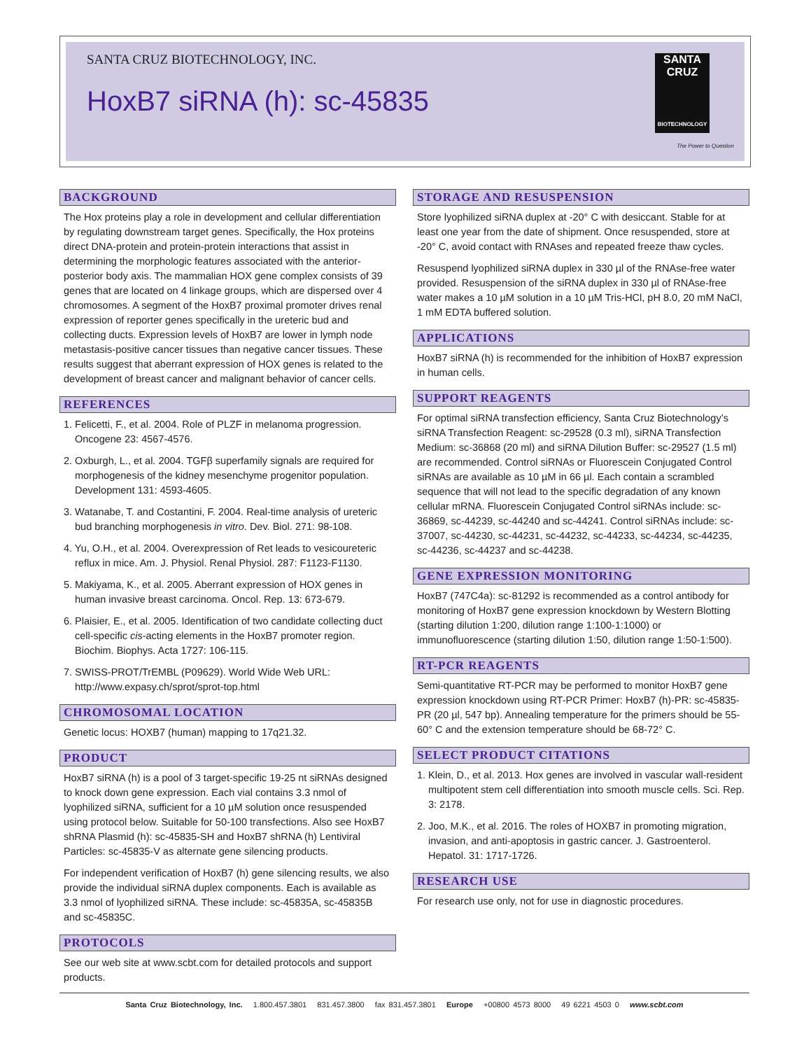SANTA CRUZ BIOTECHNOLOGY, INC.
HoxB7 siRNA (h): sc-45835
SANTA CRUZ
BIOTECHNOLOGY
The Power to Question
BACKGROUND
The Hox proteins play a role in development and cellular differentiation by regulating downstream target genes. Specifically, the Hox proteins direct DNA-protein and protein-protein interactions that assist in determining the morphologic features associated with the anterior-posterior body axis. The mammalian HOX gene complex consists of 39 genes that are located on 4 linkage groups, which are dispersed over 4 chromosomes. A segment of the HoxB7 proximal promoter drives renal expression of reporter genes specifically in the ureteric bud and collecting ducts. Expression levels of HoxB7 are lower in lymph node metastasis-positive cancer tissues than negative cancer tissues. These results suggest that aberrant expression of HOX genes is related to the development of breast cancer and malignant behavior of cancer cells.
REFERENCES
1. Felicetti, F., et al. 2004. Role of PLZF in melanoma progression. Oncogene 23: 4567-4576.
2. Oxburgh, L., et al. 2004. TGFβ superfamily signals are required for morphogenesis of the kidney mesenchyme progenitor population. Development 131: 4593-4605.
3. Watanabe, T. and Costantini, F. 2004. Real-time analysis of ureteric bud branching morphogenesis in vitro. Dev. Biol. 271: 98-108.
4. Yu, O.H., et al. 2004. Overexpression of Ret leads to vesicoureteric reflux in mice. Am. J. Physiol. Renal Physiol. 287: F1123-F1130.
5. Makiyama, K., et al. 2005. Aberrant expression of HOX genes in human invasive breast carcinoma. Oncol. Rep. 13: 673-679.
6. Plaisier, E., et al. 2005. Identification of two candidate collecting duct cell-specific cis-acting elements in the HoxB7 promoter region. Biochim. Biophys. Acta 1727: 106-115.
7. SWISS-PROT/TrEMBL (P09629). World Wide Web URL: http://www.expasy.ch/sprot/sprot-top.html
CHROMOSOMAL LOCATION
Genetic locus: HOXB7 (human) mapping to 17q21.32.
PRODUCT
HoxB7 siRNA (h) is a pool of 3 target-specific 19-25 nt siRNAs designed to knock down gene expression. Each vial contains 3.3 nmol of lyophilized siRNA, sufficient for a 10 µM solution once resuspended using protocol below. Suitable for 50-100 transfections. Also see HoxB7 shRNA Plasmid (h): sc-45835-SH and HoxB7 shRNA (h) Lentiviral Particles: sc-45835-V as alternate gene silencing products.
For independent verification of HoxB7 (h) gene silencing results, we also provide the individual siRNA duplex components. Each is available as 3.3 nmol of lyophilized siRNA. These include: sc-45835A, sc-45835B and sc-45835C.
PROTOCOLS
See our web site at www.scbt.com for detailed protocols and support products.
STORAGE AND RESUSPENSION
Store lyophilized siRNA duplex at -20° C with desiccant. Stable for at least one year from the date of shipment. Once resuspended, store at -20° C, avoid contact with RNAses and repeated freeze thaw cycles.
Resuspend lyophilized siRNA duplex in 330 µl of the RNAse-free water provided. Resuspension of the siRNA duplex in 330 µl of RNAse-free water makes a 10 µM solution in a 10 µM Tris-HCl, pH 8.0, 20 mM NaCl, 1 mM EDTA buffered solution.
APPLICATIONS
HoxB7 siRNA (h) is recommended for the inhibition of HoxB7 expression in human cells.
SUPPORT REAGENTS
For optimal siRNA transfection efficiency, Santa Cruz Biotechnology’s siRNA Transfection Reagent: sc-29528 (0.3 ml), siRNA Transfection Medium: sc-36868 (20 ml) and siRNA Dilution Buffer: sc-29527 (1.5 ml) are recommended. Control siRNAs or Fluorescein Conjugated Control siRNAs are available as 10 µM in 66 µl. Each contain a scrambled sequence that will not lead to the specific degradation of any known cellular mRNA. Fluorescein Conjugated Control siRNAs include: sc-36869, sc-44239, sc-44240 and sc-44241. Control siRNAs include: sc-37007, sc-44230, sc-44231, sc-44232, sc-44233, sc-44234, sc-44235, sc-44236, sc-44237 and sc-44238.
GENE EXPRESSION MONITORING
HoxB7 (747C4a): sc-81292 is recommended as a control antibody for monitoring of HoxB7 gene expression knockdown by Western Blotting (starting dilution 1:200, dilution range 1:100-1:1000) or immunofluorescence (starting dilution 1:50, dilution range 1:50-1:500).
RT-PCR REAGENTS
Semi-quantitative RT-PCR may be performed to monitor HoxB7 gene expression knockdown using RT-PCR Primer: HoxB7 (h)-PR: sc-45835-PR (20 µl, 547 bp). Annealing temperature for the primers should be 55-60° C and the extension temperature should be 68-72° C.
SELECT PRODUCT CITATIONS
1. Klein, D., et al. 2013. Hox genes are involved in vascular wall-resident multipotent stem cell differentiation into smooth muscle cells. Sci. Rep. 3: 2178.
2. Joo, M.K., et al. 2016. The roles of HOXB7 in promoting migration, invasion, and anti-apoptosis in gastric cancer. J. Gastroenterol. Hepatol. 31: 1717-1726.
RESEARCH USE
For research use only, not for use in diagnostic procedures.
Santa Cruz Biotechnology, Inc. 1.800.457.3801 831.457.3800 fax 831.457.3801 Europe +00800 4573 8000 49 6221 4503 0 www.scbt.com